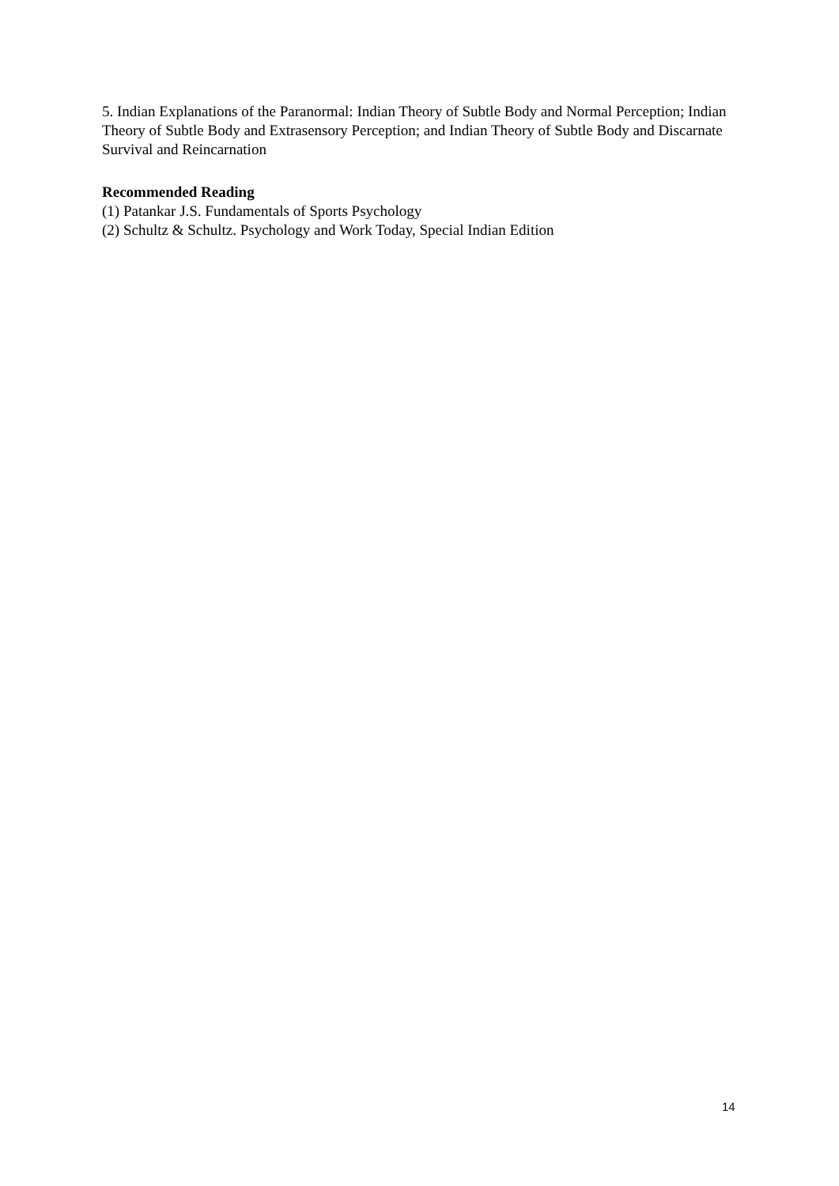5. Indian Explanations of the Paranormal: Indian Theory of Subtle Body and Normal Perception; Indian Theory of Subtle Body and Extrasensory Perception; and Indian Theory of Subtle Body and Discarnate Survival and Reincarnation
Recommended Reading
(1) Patankar J.S. Fundamentals of Sports Psychology
(2) Schultz & Schultz. Psychology and Work Today, Special Indian Edition
14